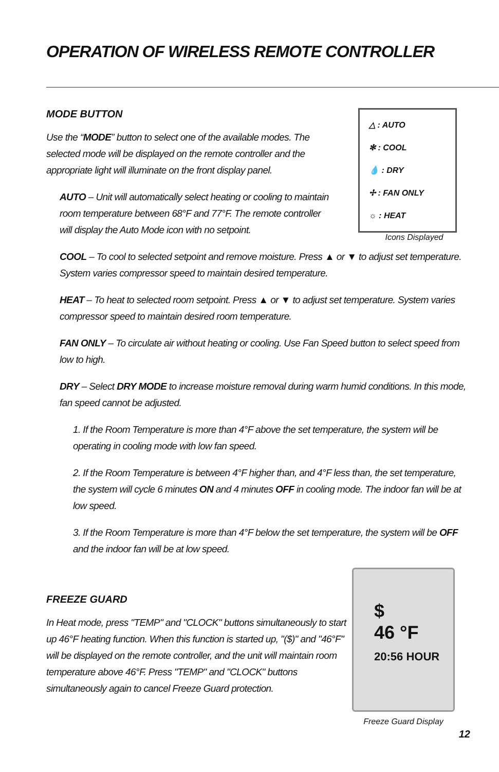OPERATION OF WIRELESS REMOTE CONTROLLER
MODE BUTTON
Use the “MODE” button to select one of the available modes. The selected mode will be displayed on the remote controller and the appropriate light will illuminate on the front display panel.
AUTO – Unit will automatically select heating or cooling to maintain room temperature between 68°F and 77°F. The remote controller will display the Auto Mode icon with no setpoint.
△ : AUTO
✻ : COOL
💧 : DRY
✢ : FAN ONLY
☼ : HEAT
Icons Displayed
COOL – To cool to selected setpoint and remove moisture. Press ▲ or ▼ to adjust set temperature. System varies compressor speed to maintain desired temperature.
HEAT – To heat to selected room setpoint. Press ▲ or ▼ to adjust set temperature. System varies compressor speed to maintain desired room temperature.
FAN ONLY – To circulate air without heating or cooling. Use Fan Speed button to select speed from low to high.
DRY – Select DRY MODE to increase moisture removal during warm humid conditions. In this mode, fan speed cannot be adjusted.
1. If the Room Temperature is more than 4°F above the set temperature, the system will be operating in cooling mode with low fan speed.
2. If the Room Temperature is between 4°F higher than, and 4°F less than, the set temperature, the system will cycle 6 minutes ON and 4 minutes OFF in cooling mode. The indoor fan will be at low speed.
3. If the Room Temperature is more than 4°F below the set temperature, the system will be OFF and the indoor fan will be at low speed.
FREEZE GUARD
In Heat mode, press "TEMP" and "CLOCK" buttons simultaneously to start up 46°F heating function. When this function is started up, "($)" and "46°F" will be displayed on the remote controller, and the unit will maintain room temperature above 46°F. Press "TEMP" and "CLOCK" buttons simultaneously again to cancel Freeze Guard protection.
$
46 °F
20:56 HOUR
Freeze Guard Display
12